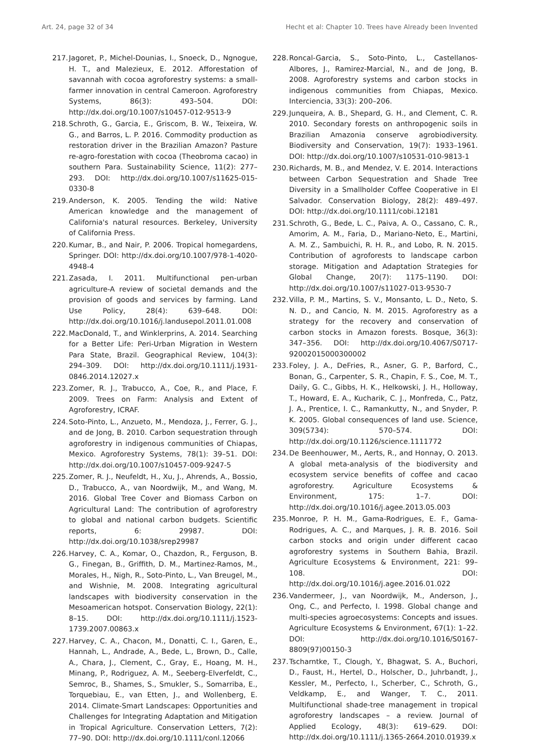Art. 24, page 32 of 34 Hecht et al: Chapter 10. Trees have Already been Invented
217. Jagoret, P., Michel-Dounias, I., Snoeck, D., Ngnogue, H. T., and Malezieux, E. 2012. Afforestation of savannah with cocoa agroforestry systems: a small-farmer innovation in central Cameroon. Agroforestry Systems, 86(3): 493–504. DOI: http://dx.doi.org/10.1007/s10457-012-9513-9
218. Schroth, G., Garcia, E., Griscom, B. W., Teixeira, W. G., and Barros, L. P. 2016. Commodity production as restoration driver in the Brazilian Amazon? Pasture re-agro-forestation with cocoa (Theobroma cacao) in southern Para. Sustainability Science, 11(2): 277–293. DOI: http://dx.doi.org/10.1007/s11625-015-0330-8
219. Anderson, K. 2005. Tending the wild: Native American knowledge and the management of California's natural resources. Berkeley, University of California Press.
220. Kumar, B., and Nair, P. 2006. Tropical homegardens, Springer. DOI: http://dx.doi.org/10.1007/978-1-4020-4948-4
221. Zasada, I. 2011. Multifunctional pen-urban agriculture-A review of societal demands and the provision of goods and services by farming. Land Use Policy, 28(4): 639–648. DOI: http://dx.doi.org/10.1016/j.landusepol.2011.01.008
222. MacDonald, T., and Winklerprins, A. 2014. Searching for a Better Life: Peri-Urban Migration in Western Para State, Brazil. Geographical Review, 104(3): 294–309. DOI: http://dx.doi.org/10.1111/j.1931-0846.2014.12027.x
223. Zomer, R. J., Trabucco, A., Coe, R., and Place, F. 2009. Trees on Farm: Analysis and Extent of Agroforestry, ICRAF.
224. Soto-Pinto, L., Anzueto, M., Mendoza, J., Ferrer, G. J., and de Jong, B. 2010. Carbon sequestration through agroforestry in indigenous communities of Chiapas, Mexico. Agroforestry Systems, 78(1): 39–51. DOI: http://dx.doi.org/10.1007/s10457-009-9247-5
225. Zomer, R. J., Neufeldt, H., Xu, J., Ahrends, A., Bossio, D., Trabucco, A., van Noordwijk, M., and Wang, M. 2016. Global Tree Cover and Biomass Carbon on Agricultural Land: The contribution of agroforestry to global and national carbon budgets. Scientific reports, 6: 29987. DOI: http://dx.doi.org/10.1038/srep29987
226. Harvey, C. A., Komar, O., Chazdon, R., Ferguson, B. G., Finegan, B., Griffith, D. M., Martinez-Ramos, M., Morales, H., Nigh, R., Soto-Pinto, L., Van Breugel, M., and Wishnie, M. 2008. Integrating agricultural landscapes with biodiversity conservation in the Mesoamerican hotspot. Conservation Biology, 22(1): 8–15. DOI: http://dx.doi.org/10.1111/j.1523-1739.2007.00863.x
227. Harvey, C. A., Chacon, M., Donatti, C. I., Garen, E., Hannah, L., Andrade, A., Bede, L., Brown, D., Calle, A., Chara, J., Clement, C., Gray, E., Hoang, M. H., Minang, P., Rodriguez, A. M., Seeberg-Elverfeldt, C., Semroc, B., Shames, S., Smukler, S., Somarriba, E., Torquebiau, E., van Etten, J., and Wollenberg, E. 2014. Climate-Smart Landscapes: Opportunities and Challenges for Integrating Adaptation and Mitigation in Tropical Agriculture. Conservation Letters, 7(2): 77–90. DOI: http://dx.doi.org/10.1111/conl.12066
228. Roncal-Garcia, S., Soto-Pinto, L., Castellanos-Albores, J., Ramirez-Marcial, N., and de Jong, B. 2008. Agroforestry systems and carbon stocks in indigenous communities from Chiapas, Mexico. Interciencia, 33(3): 200–206.
229. Junqueira, A. B., Shepard, G. H., and Clement, C. R. 2010. Secondary forests on anthropogenic soils in Brazilian Amazonia conserve agrobiodiversity. Biodiversity and Conservation, 19(7): 1933–1961. DOI: http://dx.doi.org/10.1007/s10531-010-9813-1
230. Richards, M. B., and Mendez, V. E. 2014. Interactions between Carbon Sequestration and Shade Tree Diversity in a Smallholder Coffee Cooperative in El Salvador. Conservation Biology, 28(2): 489–497. DOI: http://dx.doi.org/10.1111/cobi.12181
231. Schroth, G., Bede, L. C., Paiva, A. O., Cassano, C. R., Amorim, A. M., Faria, D., Mariano-Neto, E., Martini, A. M. Z., Sambuichi, R. H. R., and Lobo, R. N. 2015. Contribution of agroforests to landscape carbon storage. Mitigation and Adaptation Strategies for Global Change, 20(7): 1175–1190. DOI: http://dx.doi.org/10.1007/s11027-013-9530-7
232. Villa, P. M., Martins, S. V., Monsanto, L. D., Neto, S. N. D., and Cancio, N. M. 2015. Agroforestry as a strategy for the recovery and conservation of carbon stocks in Amazon forests. Bosque, 36(3): 347–356. DOI: http://dx.doi.org/10.4067/S0717-92002015000300002
233. Foley, J. A., DeFries, R., Asner, G. P., Barford, C., Bonan, G., Carpenter, S. R., Chapin, F. S., Coe, M. T., Daily, G. C., Gibbs, H. K., Helkowski, J. H., Holloway, T., Howard, E. A., Kucharik, C. J., Monfreda, C., Patz, J. A., Prentice, I. C., Ramankutty, N., and Snyder, P. K. 2005. Global consequences of land use. Science, 309(5734): 570–574. DOI: http://dx.doi.org/10.1126/science.1111772
234. De Beenhouwer, M., Aerts, R., and Honnay, O. 2013. A global meta-analysis of the biodiversity and ecosystem service benefits of coffee and cacao agroforestry. Agriculture Ecosystems & Environment, 175: 1–7. DOI: http://dx.doi.org/10.1016/j.agee.2013.05.003
235. Monroe, P. H. M., Gama-Rodrigues, E. F., Gama-Rodrigues, A. C., and Marques, J. R. B. 2016. Soil carbon stocks and origin under different cacao agroforestry systems in Southern Bahia, Brazil. Agriculture Ecosystems & Environment, 221: 99–108. DOI: http://dx.doi.org/10.1016/j.agee.2016.01.022
236. Vandermeer, J., van Noordwijk, M., Anderson, J., Ong, C., and Perfecto, I. 1998. Global change and multi-species agroecosystems: Concepts and issues. Agriculture Ecosystems & Environment, 67(1): 1–22. DOI: http://dx.doi.org/10.1016/S0167-8809(97)00150-3
237. Tscharntke, T., Clough, Y., Bhagwat, S. A., Buchori, D., Faust, H., Hertel, D., Holscher, D., Juhrbandt, J., Kessler, M., Perfecto, I., Scherber, C., Schroth, G., Veldkamp, E., and Wanger, T. C., 2011. Multifunctional shade-tree management in tropical agroforestry landscapes – a review. Journal of Applied Ecology, 48(3): 619–629. DOI: http://dx.doi.org/10.1111/j.1365-2664.2010.01939.x